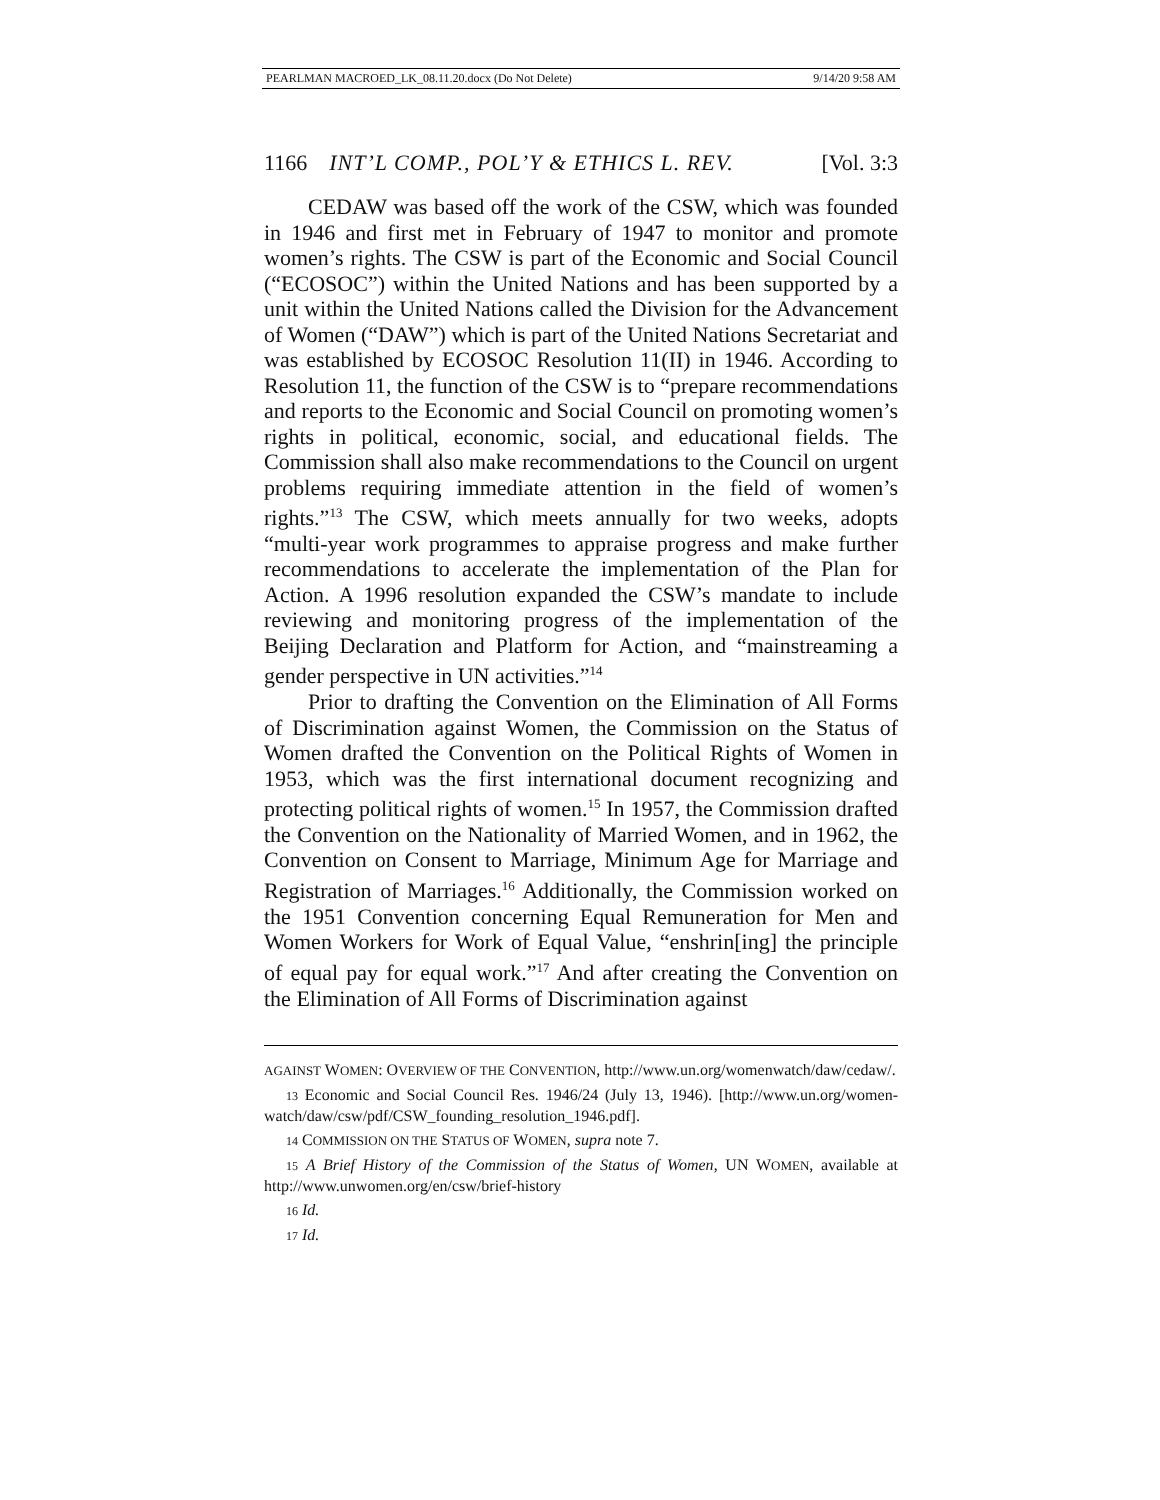PEARLMAN MACROED_LK_08.11.20.docx (Do Not Delete) 9/14/20 9:58 AM
1166 INT’L COMP., POL’Y & ETHICS L. REV. [Vol. 3:3
CEDAW was based off the work of the CSW, which was founded in 1946 and first met in February of 1947 to monitor and promote women’s rights. The CSW is part of the Economic and Social Council (“ECOSOC”) within the United Nations and has been supported by a unit within the United Nations called the Division for the Advancement of Women (“DAW”) which is part of the United Nations Secretariat and was established by ECOSOC Resolution 11(II) in 1946. According to Resolution 11, the function of the CSW is to “prepare recommendations and reports to the Economic and Social Council on promoting women’s rights in political, economic, social, and educational fields. The Commission shall also make recommendations to the Council on urgent problems requiring immediate attention in the field of women’s rights.”<sup>13</sup> The CSW, which meets annually for two weeks, adopts “multi-year work programmes to appraise progress and make further recommendations to accelerate the implementation of the Plan for Action. A 1996 resolution expanded the CSW’s mandate to include reviewing and monitoring progress of the implementation of the Beijing Declaration and Platform for Action, and “mainstreaming a gender perspective in UN activities.”<sup>14</sup>
Prior to drafting the Convention on the Elimination of All Forms of Discrimination against Women, the Commission on the Status of Women drafted the Convention on the Political Rights of Women in 1953, which was the first international document recognizing and protecting political rights of women.<sup>15</sup> In 1957, the Commission drafted the Convention on the Nationality of Married Women, and in 1962, the Convention on Consent to Marriage, Minimum Age for Marriage and Registration of Marriages.<sup>16</sup> Additionally, the Commission worked on the 1951 Convention concerning Equal Remuneration for Men and Women Workers for Work of Equal Value, “enshrin[ing] the principle of equal pay for equal work.”<sup>17</sup> And after creating the Convention on the Elimination of All Forms of Discrimination against
AGAINST WOMEN: OVERVIEW OF THE CONVENTION, http://www.un.org/womenwatch/daw/cedaw/.
13 Economic and Social Council Res. 1946/24 (July 13, 1946). [http://www.un.org/women-watch/daw/csw/pdf/CSW_founding_resolution_1946.pdf].
14 COMMISSION ON THE STATUS OF WOMEN, supra note 7.
15 A Brief History of the Commission of the Status of Women, UN WOMEN, available at http://www.unwomen.org/en/csw/brief-history
16 Id.
17 Id.